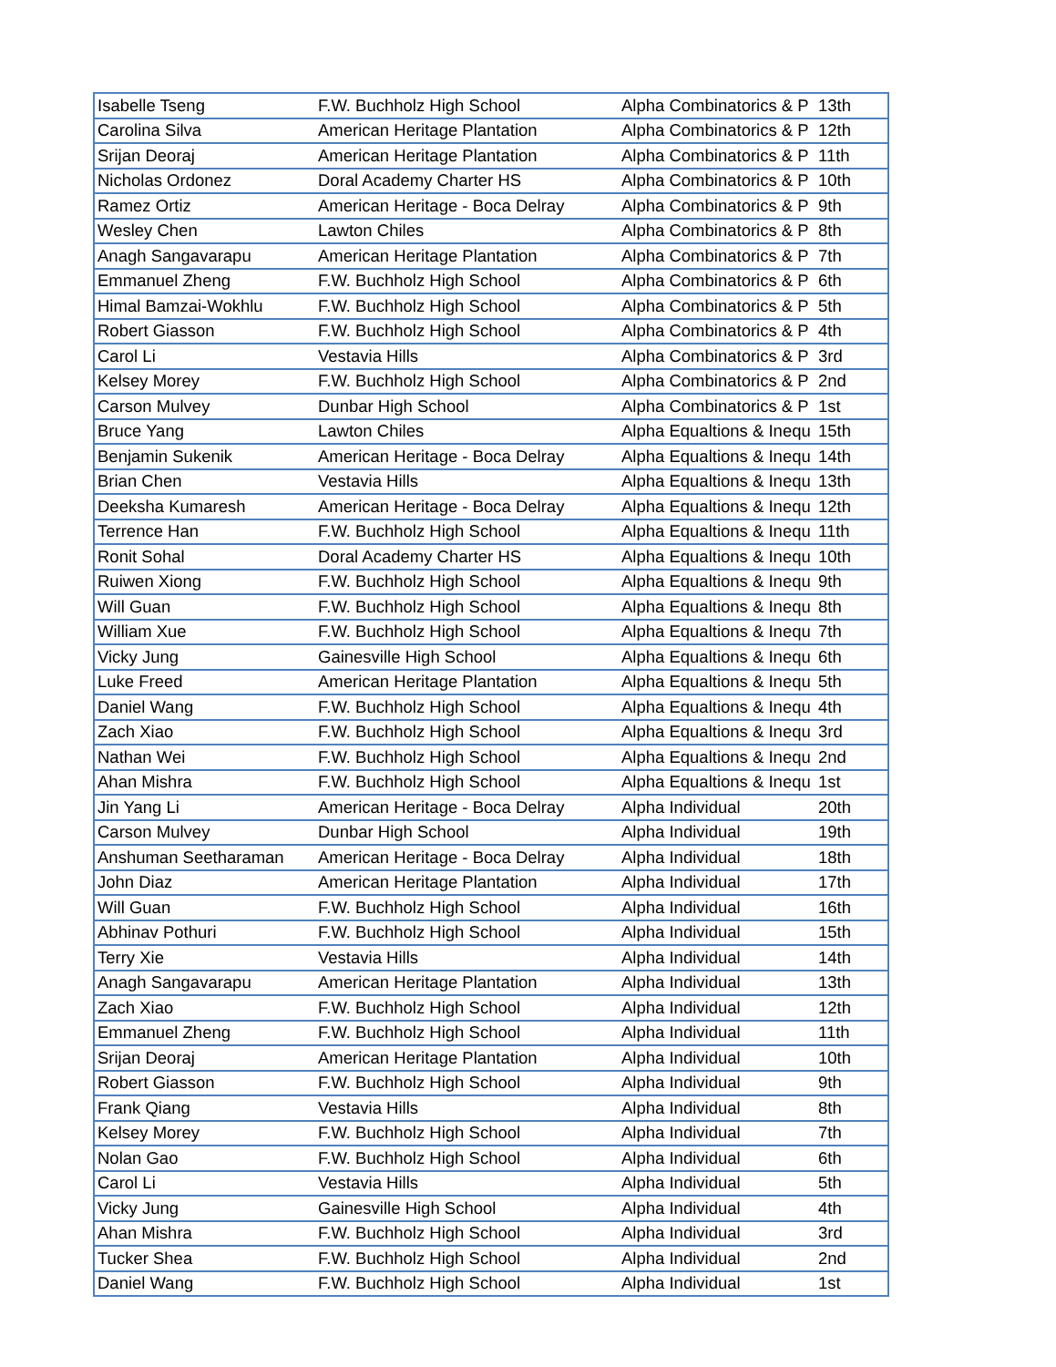| Isabelle Tseng | F.W. Buchholz High School | Alpha Combinatorics & P | 13th |
| Carolina Silva | American Heritage Plantation | Alpha Combinatorics & P | 12th |
| Srijan Deoraj | American Heritage Plantation | Alpha Combinatorics & P | 11th |
| Nicholas Ordonez | Doral Academy Charter HS | Alpha Combinatorics & P | 10th |
| Ramez Ortiz | American Heritage - Boca Delray | Alpha Combinatorics & P | 9th |
| Wesley Chen | Lawton Chiles | Alpha Combinatorics & P | 8th |
| Anagh Sangavarapu | American Heritage Plantation | Alpha Combinatorics & P | 7th |
| Emmanuel Zheng | F.W. Buchholz High School | Alpha Combinatorics & P | 6th |
| Himal Bamzai-Wokhlu | F.W. Buchholz High School | Alpha Combinatorics & P | 5th |
| Robert Giasson | F.W. Buchholz High School | Alpha Combinatorics & P | 4th |
| Carol Li | Vestavia Hills | Alpha Combinatorics & P | 3rd |
| Kelsey Morey | F.W. Buchholz High School | Alpha Combinatorics & P | 2nd |
| Carson Mulvey | Dunbar High School | Alpha Combinatorics & P | 1st |
| Bruce Yang | Lawton Chiles | Alpha Equaltions & Inequ | 15th |
| Benjamin Sukenik | American Heritage - Boca Delray | Alpha Equaltions & Inequ | 14th |
| Brian Chen | Vestavia Hills | Alpha Equaltions & Inequ | 13th |
| Deeksha Kumaresh | American Heritage - Boca Delray | Alpha Equaltions & Inequ | 12th |
| Terrence Han | F.W. Buchholz High School | Alpha Equaltions & Inequ | 11th |
| Ronit Sohal | Doral Academy Charter HS | Alpha Equaltions & Inequ | 10th |
| Ruiwen Xiong | F.W. Buchholz High School | Alpha Equaltions & Inequ | 9th |
| Will Guan | F.W. Buchholz High School | Alpha Equaltions & Inequ | 8th |
| William Xue | F.W. Buchholz High School | Alpha Equaltions & Inequ | 7th |
| Vicky Jung | Gainesville High School | Alpha Equaltions & Inequ | 6th |
| Luke Freed | American Heritage Plantation | Alpha Equaltions & Inequ | 5th |
| Daniel Wang | F.W. Buchholz High School | Alpha Equaltions & Inequ | 4th |
| Zach Xiao | F.W. Buchholz High School | Alpha Equaltions & Inequ | 3rd |
| Nathan Wei | F.W. Buchholz High School | Alpha Equaltions & Inequ | 2nd |
| Ahan Mishra | F.W. Buchholz High School | Alpha Equaltions & Inequ | 1st |
| Jin Yang Li | American Heritage - Boca Delray | Alpha Individual | 20th |
| Carson Mulvey | Dunbar High School | Alpha Individual | 19th |
| Anshuman Seetharaman | American Heritage - Boca Delray | Alpha Individual | 18th |
| John Diaz | American Heritage Plantation | Alpha Individual | 17th |
| Will Guan | F.W. Buchholz High School | Alpha Individual | 16th |
| Abhinav Pothuri | F.W. Buchholz High School | Alpha Individual | 15th |
| Terry Xie | Vestavia Hills | Alpha Individual | 14th |
| Anagh Sangavarapu | American Heritage Plantation | Alpha Individual | 13th |
| Zach Xiao | F.W. Buchholz High School | Alpha Individual | 12th |
| Emmanuel Zheng | F.W. Buchholz High School | Alpha Individual | 11th |
| Srijan Deoraj | American Heritage Plantation | Alpha Individual | 10th |
| Robert Giasson | F.W. Buchholz High School | Alpha Individual | 9th |
| Frank Qiang | Vestavia Hills | Alpha Individual | 8th |
| Kelsey Morey | F.W. Buchholz High School | Alpha Individual | 7th |
| Nolan Gao | F.W. Buchholz High School | Alpha Individual | 6th |
| Carol Li | Vestavia Hills | Alpha Individual | 5th |
| Vicky Jung | Gainesville High School | Alpha Individual | 4th |
| Ahan Mishra | F.W. Buchholz High School | Alpha Individual | 3rd |
| Tucker Shea | F.W. Buchholz High School | Alpha Individual | 2nd |
| Daniel Wang | F.W. Buchholz High School | Alpha Individual | 1st |